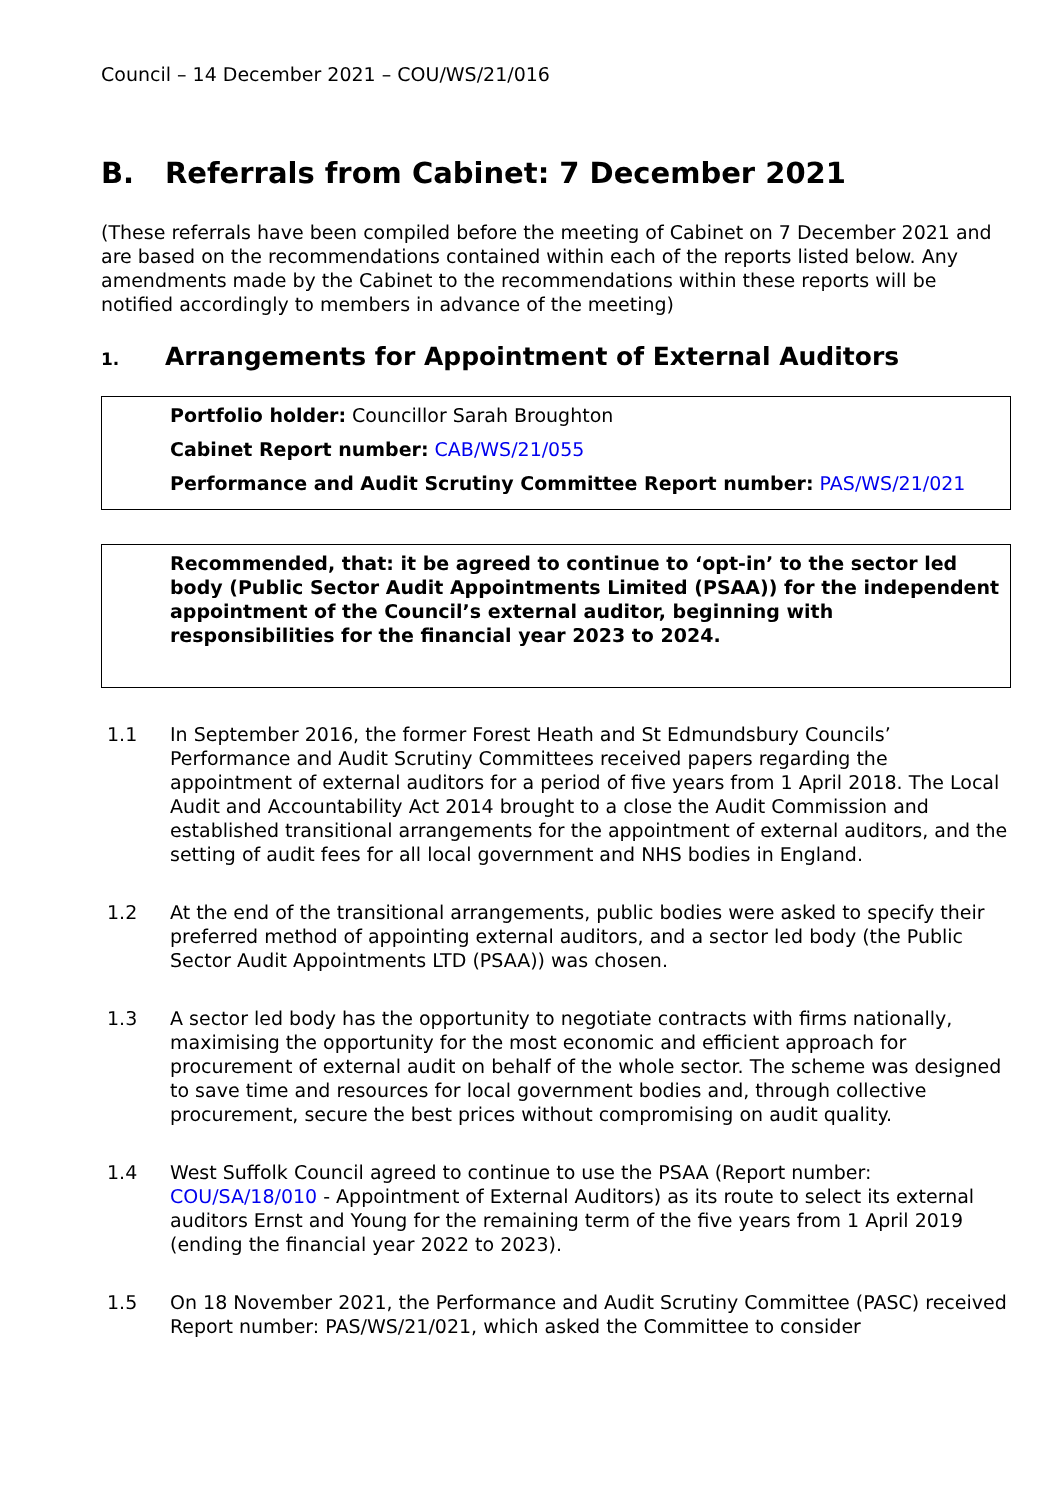Council – 14 December 2021 – COU/WS/21/016
B. Referrals from Cabinet: 7 December 2021
(These referrals have been compiled before the meeting of Cabinet on 7 December 2021 and are based on the recommendations contained within each of the reports listed below. Any amendments made by the Cabinet to the recommendations within these reports will be notified accordingly to members in advance of the meeting)
1. Arrangements for Appointment of External Auditors
Portfolio holder: Councillor Sarah Broughton
Cabinet Report number: CAB/WS/21/055
Performance and Audit Scrutiny Committee Report number: PAS/WS/21/021
Recommended, that: it be agreed to continue to ‘opt-in’ to the sector led body (Public Sector Audit Appointments Limited (PSAA)) for the independent appointment of the Council’s external auditor, beginning with responsibilities for the financial year 2023 to 2024.
1.1 In September 2016, the former Forest Heath and St Edmundsbury Councils’ Performance and Audit Scrutiny Committees received papers regarding the appointment of external auditors for a period of five years from 1 April 2018. The Local Audit and Accountability Act 2014 brought to a close the Audit Commission and established transitional arrangements for the appointment of external auditors, and the setting of audit fees for all local government and NHS bodies in England.
1.2 At the end of the transitional arrangements, public bodies were asked to specify their preferred method of appointing external auditors, and a sector led body (the Public Sector Audit Appointments LTD (PSAA)) was chosen.
1.3 A sector led body has the opportunity to negotiate contracts with firms nationally, maximising the opportunity for the most economic and efficient approach for procurement of external audit on behalf of the whole sector. The scheme was designed to save time and resources for local government bodies and, through collective procurement, secure the best prices without compromising on audit quality.
1.4 West Suffolk Council agreed to continue to use the PSAA (Report number: COU/SA/18/010 - Appointment of External Auditors) as its route to select its external auditors Ernst and Young for the remaining term of the five years from 1 April 2019 (ending the financial year 2022 to 2023).
1.5 On 18 November 2021, the Performance and Audit Scrutiny Committee (PASC) received Report number: PAS/WS/21/021, which asked the Committee to consider